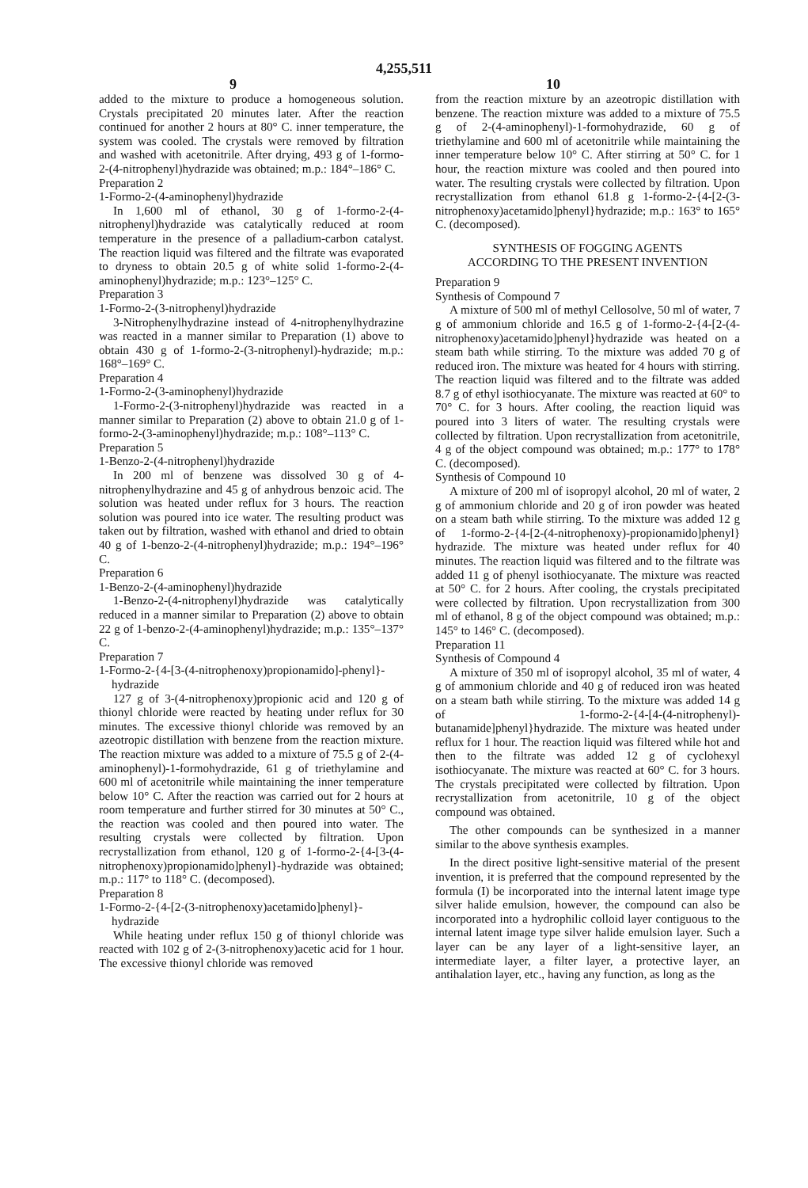4,255,511
9 10
added to the mixture to produce a homogeneous solution. Crystals precipitated 20 minutes later. After the reaction continued for another 2 hours at 80° C. inner temperature, the system was cooled. The crystals were removed by filtration and washed with acetonitrile. After drying, 493 g of 1-formo-2-(4-nitrophenyl)hydrazide was obtained; m.p.: 184°–186° C.
Preparation 2
1-Formo-2-(4-aminophenyl)hydrazide
In 1,600 ml of ethanol, 30 g of 1-formo-2-(4-nitrophenyl)hydrazide was catalytically reduced at room temperature in the presence of a palladium-carbon catalyst. The reaction liquid was filtered and the filtrate was evaporated to dryness to obtain 20.5 g of white solid 1-formo-2-(4-aminophenyl)hydrazide; m.p.: 123°–125° C.
Preparation 3
1-Formo-2-(3-nitrophenyl)hydrazide
3-Nitrophenylhydrazine instead of 4-nitrophenylhydrazine was reacted in a manner similar to Preparation (1) above to obtain 430 g of 1-formo-2-(3-nitrophenyl)-hydrazide; m.p.: 168°–169° C.
Preparation 4
1-Formo-2-(3-aminophenyl)hydrazide
1-Formo-2-(3-nitrophenyl)hydrazide was reacted in a manner similar to Preparation (2) above to obtain 21.0 g of 1-formo-2-(3-aminophenyl)hydrazide; m.p.: 108°–113° C.
Preparation 5
1-Benzo-2-(4-nitrophenyl)hydrazide
In 200 ml of benzene was dissolved 30 g of 4-nitrophenylhydrazine and 45 g of anhydrous benzoic acid. The solution was heated under reflux for 3 hours. The reaction solution was poured into ice water. The resulting product was taken out by filtration, washed with ethanol and dried to obtain 40 g of 1-benzo-2-(4-nitrophenyl)hydrazide; m.p.: 194°–196° C.
Preparation 6
1-Benzo-2-(4-aminophenyl)hydrazide
1-Benzo-2-(4-nitrophenyl)hydrazide was catalytically reduced in a manner similar to Preparation (2) above to obtain 22 g of 1-benzo-2-(4-aminophenyl)hydrazide; m.p.: 135°–137° C.
Preparation 7
1-Formo-2-{4-[3-(4-nitrophenoxy)propionamido]-phenyl}-hydrazide
127 g of 3-(4-nitrophenoxy)propionic acid and 120 g of thionyl chloride were reacted by heating under reflux for 30 minutes. The excessive thionyl chloride was removed by an azeotropic distillation with benzene from the reaction mixture. The reaction mixture was added to a mixture of 75.5 g of 2-(4-aminophenyl)-1-formohydrazide, 61 g of triethylamine and 600 ml of acetonitrile while maintaining the inner temperature below 10° C. After the reaction was carried out for 2 hours at room temperature and further stirred for 30 minutes at 50° C., the reaction was cooled and then poured into water. The resulting crystals were collected by filtration. Upon recrystallization from ethanol, 120 g of 1-formo-2-{4-[3-(4-nitrophenoxy)propionamido]phenyl}-hydrazide was obtained; m.p.: 117° to 118° C. (decomposed).
Preparation 8
1-Formo-2-{4-[2-(3-nitrophenoxy)acetamido]phenyl}-hydrazide
While heating under reflux 150 g of thionyl chloride was reacted with 102 g of 2-(3-nitrophenoxy)acetic acid for 1 hour. The excessive thionyl chloride was removed
from the reaction mixture by an azeotropic distillation with benzene. The reaction mixture was added to a mixture of 75.5 g of 2-(4-aminophenyl)-1-formohydrazide, 60 g of triethylamine and 600 ml of acetonitrile while maintaining the inner temperature below 10° C. After stirring at 50° C. for 1 hour, the reaction mixture was cooled and then poured into water. The resulting crystals were collected by filtration. Upon recrystallization from ethanol 61.8 g 1-formo-2-{4-[2-(3-nitrophenoxy)acetamido]phenyl}hydrazide; m.p.: 163° to 165° C. (decomposed).
SYNTHESIS OF FOGGING AGENTS
ACCORDING TO THE PRESENT INVENTION
Preparation 9
Synthesis of Compound 7
A mixture of 500 ml of methyl Cellosolve, 50 ml of water, 7 g of ammonium chloride and 16.5 g of 1-formo-2-{4-[2-(4-nitrophenoxy)acetamido]phenyl}hydrazide was heated on a steam bath while stirring. To the mixture was added 70 g of reduced iron. The mixture was heated for 4 hours with stirring. The reaction liquid was filtered and to the filtrate was added 8.7 g of ethyl isothiocyanate. The mixture was reacted at 60° to 70° C. for 3 hours. After cooling, the reaction liquid was poured into 3 liters of water. The resulting crystals were collected by filtration. Upon recrystallization from acetonitrile, 4 g of the object compound was obtained; m.p.: 177° to 178° C. (decomposed).
Synthesis of Compound 10
A mixture of 200 ml of isopropyl alcohol, 20 ml of water, 2 g of ammonium chloride and 20 g of iron powder was heated on a steam bath while stirring. To the mixture was added 12 g of 1-formo-2-{4-[2-(4-nitrophenoxy)-propionamido]phenyl} hydrazide. The mixture was heated under reflux for 40 minutes. The reaction liquid was filtered and to the filtrate was added 11 g of phenyl isothiocyanate. The mixture was reacted at 50° C. for 2 hours. After cooling, the crystals precipitated were collected by filtration. Upon recrystallization from 300 ml of ethanol, 8 g of the object compound was obtained; m.p.: 145° to 146° C. (decomposed).
Preparation 11
Synthesis of Compound 4
A mixture of 350 ml of isopropyl alcohol, 35 ml of water, 4 g of ammonium chloride and 40 g of reduced iron was heated on a steam bath while stirring. To the mixture was added 14 g of 1-formo-2-{4-[4-(4-nitrophenyl)-butanamide]phenyl}hydrazide. The mixture was heated under reflux for 1 hour. The reaction liquid was filtered while hot and then to the filtrate was added 12 g of cyclohexyl isothiocyanate. The mixture was reacted at 60° C. for 3 hours. The crystals precipitated were collected by filtration. Upon recrystallization from acetonitrile, 10 g of the object compound was obtained.
The other compounds can be synthesized in a manner similar to the above synthesis examples.
In the direct positive light-sensitive material of the present invention, it is preferred that the compound represented by the formula (I) be incorporated into the internal latent image type silver halide emulsion, however, the compound can also be incorporated into a hydrophilic colloid layer contiguous to the internal latent image type silver halide emulsion layer. Such a layer can be any layer of a light-sensitive layer, an intermediate layer, a filter layer, a protective layer, an antihalation layer, etc., having any function, as long as the